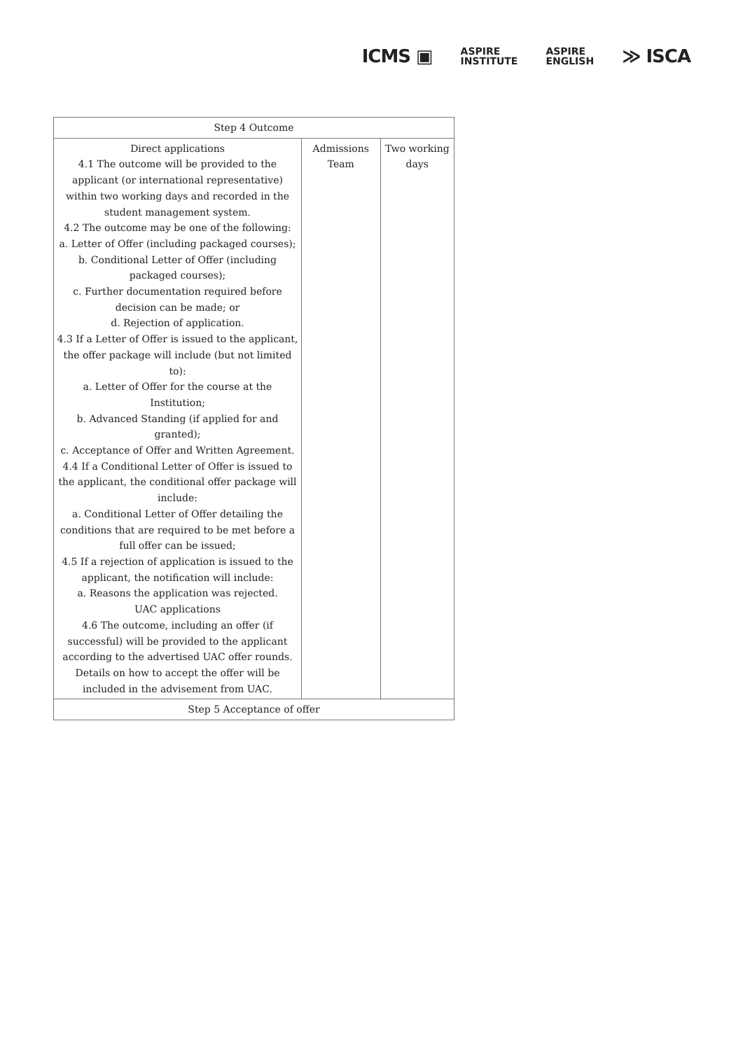ICMS ▣ ASPIRE
INSTITUTE ASPIRE
ENGLISH ≫ ISCA
| Step 4 Outcome | | |
| Direct applications 4.1 The outcome will be provided to the applicant (or international representative) within two working days and recorded in the student management system. 4.2 The outcome may be one of the following: a. Letter of Offer (including packaged courses); b. Conditional Letter of Offer (including packaged courses); c. Further documentation required before decision can be made; or d. Rejection of application. 4.3 If a Letter of Offer is issued to the applicant, the offer package will include (but not limited to): a. Letter of Offer for the course at the Institution; b. Advanced Standing (if applied for and granted); c. Acceptance of Offer and Written Agreement. 4.4 If a Conditional Letter of Offer is issued to the applicant, the conditional offer package will include: a. Conditional Letter of Offer detailing the conditions that are required to be met before a full offer can be issued; 4.5 If a rejection of application is issued to the applicant, the notification will include: a. Reasons the application was rejected. UAC applications 4.6 The outcome, including an offer (if successful) will be provided to the applicant according to the advertised UAC offer rounds. Details on how to accept the offer will be included in the advisement from UAC. | Admissions Team | Two working days |
| Step 5 Acceptance of offer | | |